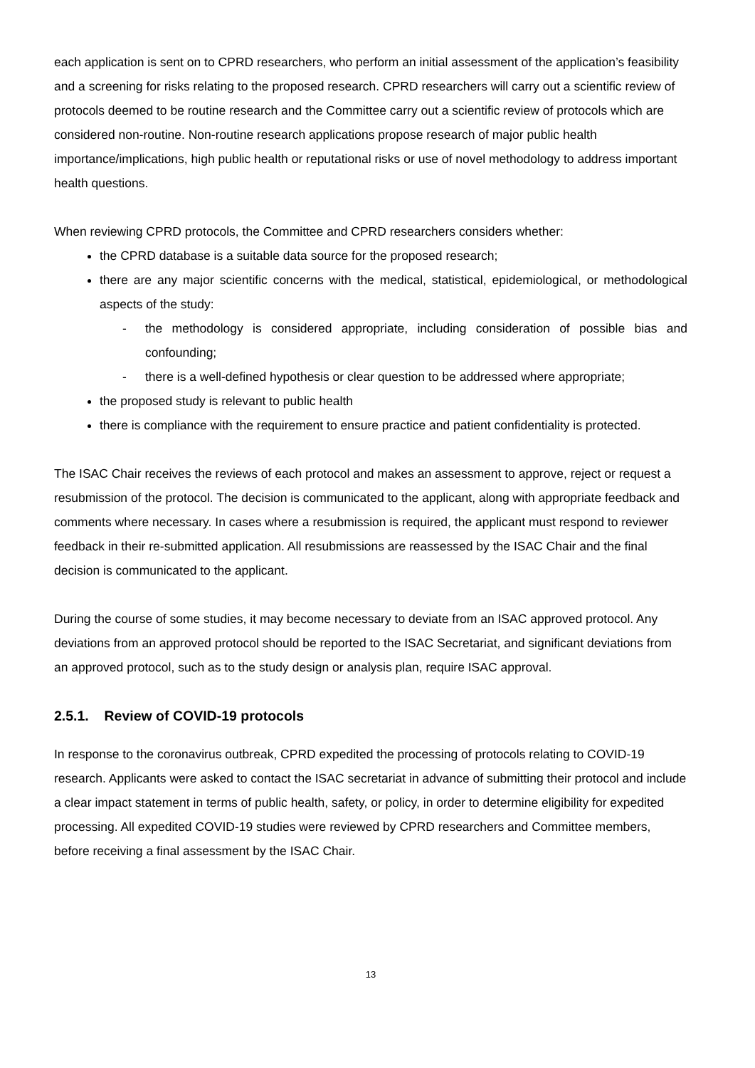each application is sent on to CPRD researchers, who perform an initial assessment of the application’s feasibility and a screening for risks relating to the proposed research. CPRD researchers will carry out a scientific review of protocols deemed to be routine research and the Committee carry out a scientific review of protocols which are considered non-routine. Non-routine research applications propose research of major public health importance/implications, high public health or reputational risks or use of novel methodology to address important health questions.
When reviewing CPRD protocols, the Committee and CPRD researchers considers whether:
the CPRD database is a suitable data source for the proposed research;
there are any major scientific concerns with the medical, statistical, epidemiological, or methodological aspects of the study:
- the methodology is considered appropriate, including consideration of possible bias and confounding;
- there is a well-defined hypothesis or clear question to be addressed where appropriate;
the proposed study is relevant to public health
there is compliance with the requirement to ensure practice and patient confidentiality is protected.
The ISAC Chair receives the reviews of each protocol and makes an assessment to approve, reject or request a resubmission of the protocol. The decision is communicated to the applicant, along with appropriate feedback and comments where necessary. In cases where a resubmission is required, the applicant must respond to reviewer feedback in their re-submitted application. All resubmissions are reassessed by the ISAC Chair and the final decision is communicated to the applicant.
During the course of some studies, it may become necessary to deviate from an ISAC approved protocol. Any deviations from an approved protocol should be reported to the ISAC Secretariat, and significant deviations from an approved protocol, such as to the study design or analysis plan, require ISAC approval.
2.5.1. Review of COVID-19 protocols
In response to the coronavirus outbreak, CPRD expedited the processing of protocols relating to COVID-19 research. Applicants were asked to contact the ISAC secretariat in advance of submitting their protocol and include a clear impact statement in terms of public health, safety, or policy, in order to determine eligibility for expedited processing. All expedited COVID-19 studies were reviewed by CPRD researchers and Committee members, before receiving a final assessment by the ISAC Chair.
13